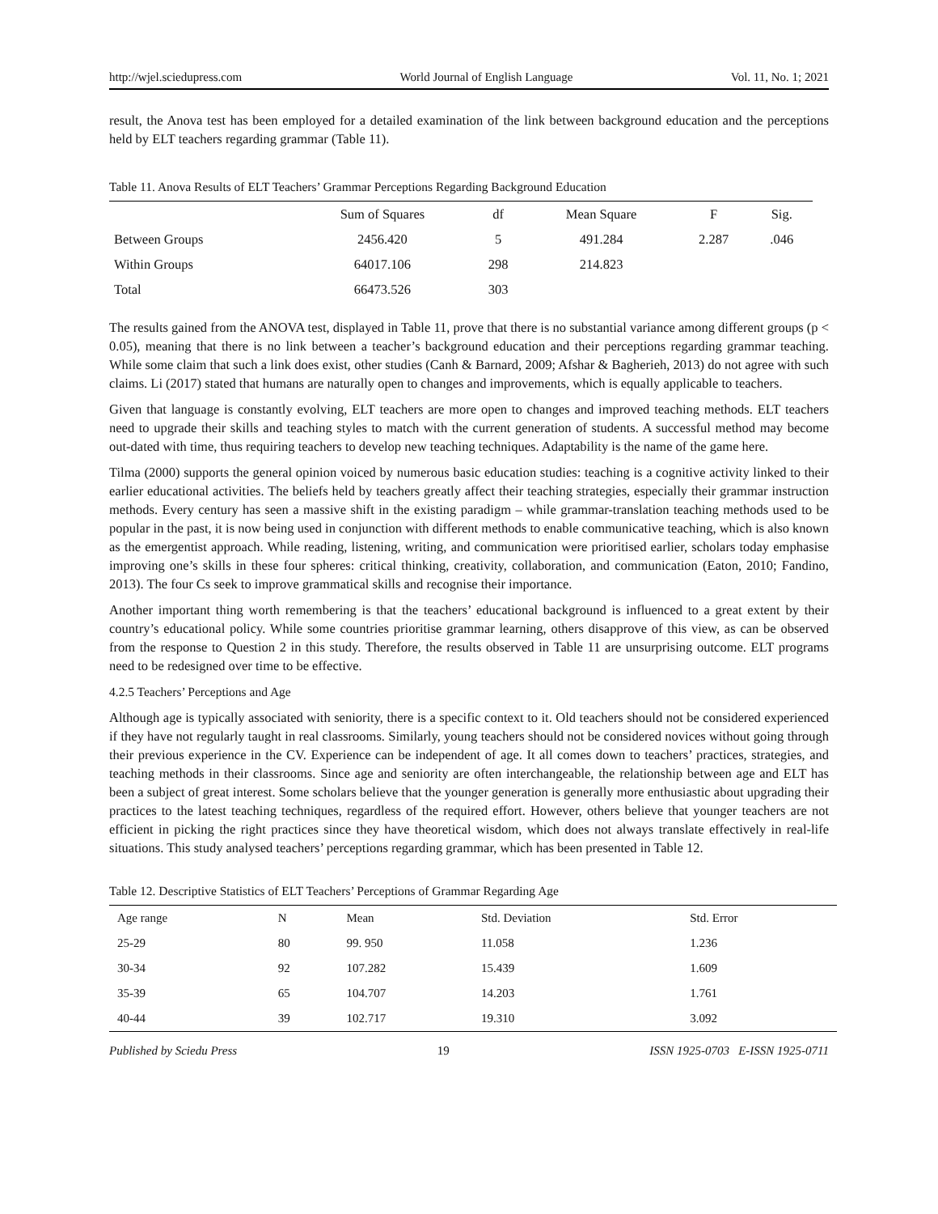http://wjel.sciedupress.com World Journal of English Language Vol. 11, No. 1; 2021
result, the Anova test has been employed for a detailed examination of the link between background education and the perceptions held by ELT teachers regarding grammar (Table 11).
Table 11. Anova Results of ELT Teachers’ Grammar Perceptions Regarding Background Education
| | Sum of Squares | df | Mean Square | F | Sig. |
| Between Groups | 2456.420 | 5 | 491.284 | 2.287 | .046 |
| Within Groups | 64017.106 | 298 | 214.823 | | |
| Total | 66473.526 | 303 | | | |
The results gained from the ANOVA test, displayed in Table 11, prove that there is no substantial variance among different groups (p < 0.05), meaning that there is no link between a teacher’s background education and their perceptions regarding grammar teaching. While some claim that such a link does exist, other studies (Canh & Barnard, 2009; Afshar & Bagherieh, 2013) do not agree with such claims. Li (2017) stated that humans are naturally open to changes and improvements, which is equally applicable to teachers.
Given that language is constantly evolving, ELT teachers are more open to changes and improved teaching methods. ELT teachers need to upgrade their skills and teaching styles to match with the current generation of students. A successful method may become out-dated with time, thus requiring teachers to develop new teaching techniques. Adaptability is the name of the game here.
Tilma (2000) supports the general opinion voiced by numerous basic education studies: teaching is a cognitive activity linked to their earlier educational activities. The beliefs held by teachers greatly affect their teaching strategies, especially their grammar instruction methods. Every century has seen a massive shift in the existing paradigm – while grammar-translation teaching methods used to be popular in the past, it is now being used in conjunction with different methods to enable communicative teaching, which is also known as the emergentist approach. While reading, listening, writing, and communication were prioritised earlier, scholars today emphasise improving one’s skills in these four spheres: critical thinking, creativity, collaboration, and communication (Eaton, 2010; Fandino, 2013). The four Cs seek to improve grammatical skills and recognise their importance.
Another important thing worth remembering is that the teachers’ educational background is influenced to a great extent by their country’s educational policy. While some countries prioritise grammar learning, others disapprove of this view, as can be observed from the response to Question 2 in this study. Therefore, the results observed in Table 11 are unsurprising outcome. ELT programs need to be redesigned over time to be effective.
4.2.5 Teachers’ Perceptions and Age
Although age is typically associated with seniority, there is a specific context to it. Old teachers should not be considered experienced if they have not regularly taught in real classrooms. Similarly, young teachers should not be considered novices without going through their previous experience in the CV. Experience can be independent of age. It all comes down to teachers’ practices, strategies, and teaching methods in their classrooms. Since age and seniority are often interchangeable, the relationship between age and ELT has been a subject of great interest. Some scholars believe that the younger generation is generally more enthusiastic about upgrading their practices to the latest teaching techniques, regardless of the required effort. However, others believe that younger teachers are not efficient in picking the right practices since they have theoretical wisdom, which does not always translate effectively in real-life situations. This study analysed teachers’ perceptions regarding grammar, which has been presented in Table 12.
Table 12. Descriptive Statistics of ELT Teachers’ Perceptions of Grammar Regarding Age
| Age range | N | Mean | Std. Deviation | Std. Error |
| 25-29 | 80 | 99. 950 | 11.058 | 1.236 |
| 30-34 | 92 | 107.282 | 15.439 | 1.609 |
| 35-39 | 65 | 104.707 | 14.203 | 1.761 |
| 40-44 | 39 | 102.717 | 19.310 | 3.092 |
Published by Sciedu Press 19 ISSN 1925-0703 E-ISSN 1925-0711